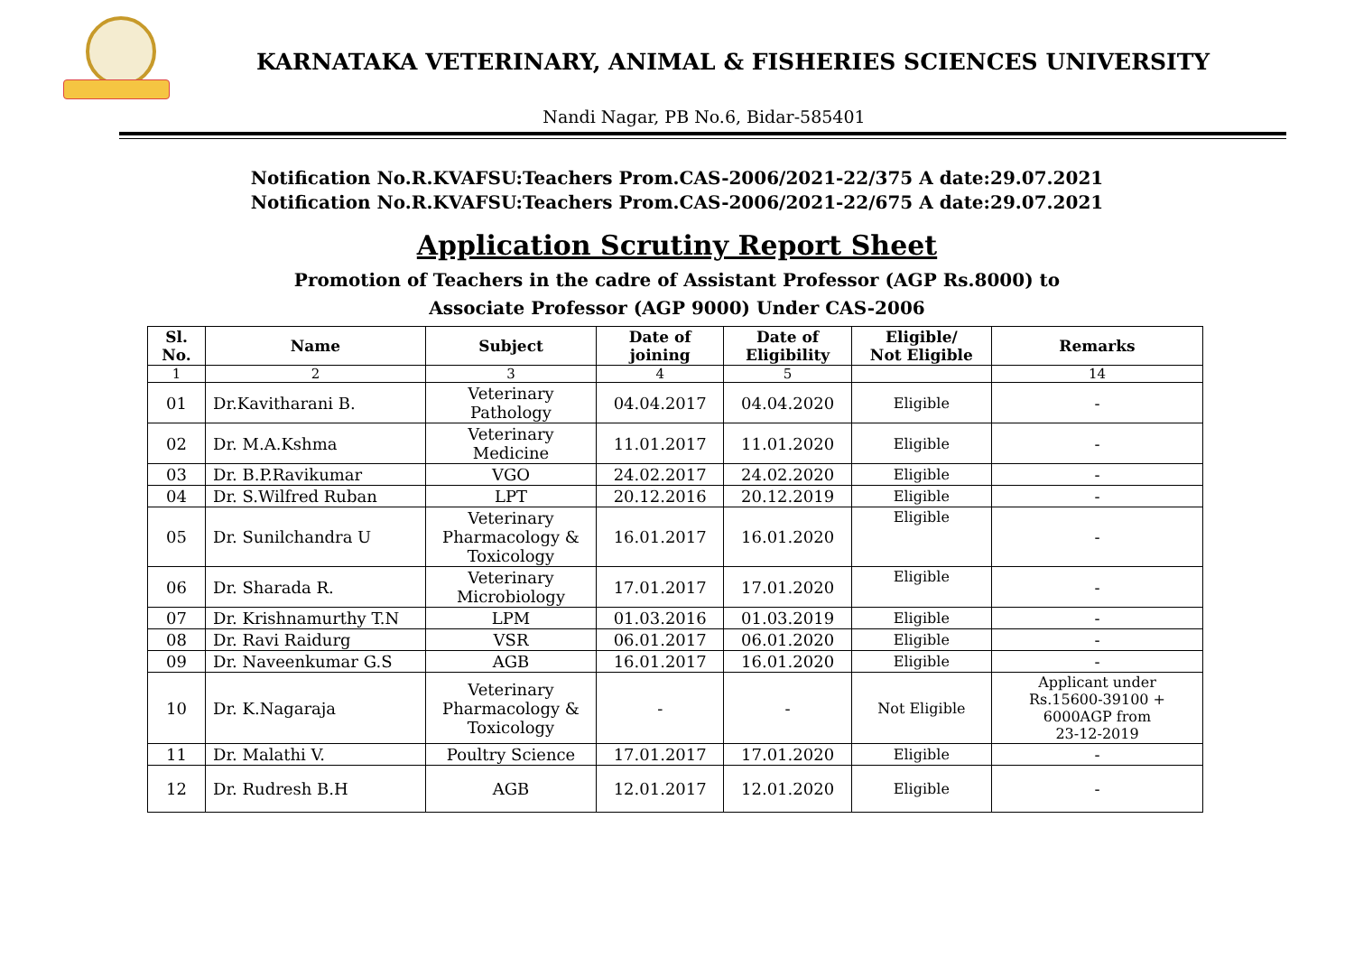KARNATAKA VETERINARY, ANIMAL & FISHERIES SCIENCES UNIVERSITY
Nandi Nagar, PB No.6, Bidar-585401
Notification No.R.KVAFSU:Teachers Prom.CAS-2006/2021-22/375 A date:29.07.2021
Notification No.R.KVAFSU:Teachers Prom.CAS-2006/2021-22/675 A date:29.07.2021
Application Scrutiny Report Sheet
Promotion of Teachers in the cadre of Assistant Professor (AGP Rs.8000) to
Associate Professor (AGP 9000) Under CAS-2006
| Sl. No. | Name | Subject | Date of joining | Date of Eligibility | Eligible/ Not Eligible | Remarks |
| --- | --- | --- | --- | --- | --- | --- |
| 1 | 2 | 3 | 4 | 5 | | 14 |
| 01 | Dr.Kavitharani B. | Veterinary Pathology | 04.04.2017 | 04.04.2020 | Eligible | - |
| 02 | Dr. M.A.Kshma | Veterinary Medicine | 11.01.2017 | 11.01.2020 | Eligible | - |
| 03 | Dr. B.P.Ravikumar | VGO | 24.02.2017 | 24.02.2020 | Eligible | - |
| 04 | Dr. S.Wilfred Ruban | LPT | 20.12.2016 | 20.12.2019 | Eligible | - |
| 05 | Dr. Sunilchandra U | Veterinary Pharmacology & Toxicology | 16.01.2017 | 16.01.2020 | Eligible | - |
| 06 | Dr. Sharada R. | Veterinary Microbiology | 17.01.2017 | 17.01.2020 | Eligible | - |
| 07 | Dr. Krishnamurthy T.N | LPM | 01.03.2016 | 01.03.2019 | Eligible | - |
| 08 | Dr. Ravi Raidurg | VSR | 06.01.2017 | 06.01.2020 | Eligible | - |
| 09 | Dr. Naveenkumar G.S | AGB | 16.01.2017 | 16.01.2020 | Eligible | - |
| 10 | Dr. K.Nagaraja | Veterinary Pharmacology & Toxicology | - | - | Not Eligible | Applicant under Rs.15600-39100 + 6000AGP from 23-12-2019 |
| 11 | Dr. Malathi V. | Poultry Science | 17.01.2017 | 17.01.2020 | Eligible | - |
| 12 | Dr. Rudresh B.H | AGB | 12.01.2017 | 12.01.2020 | Eligible | - |